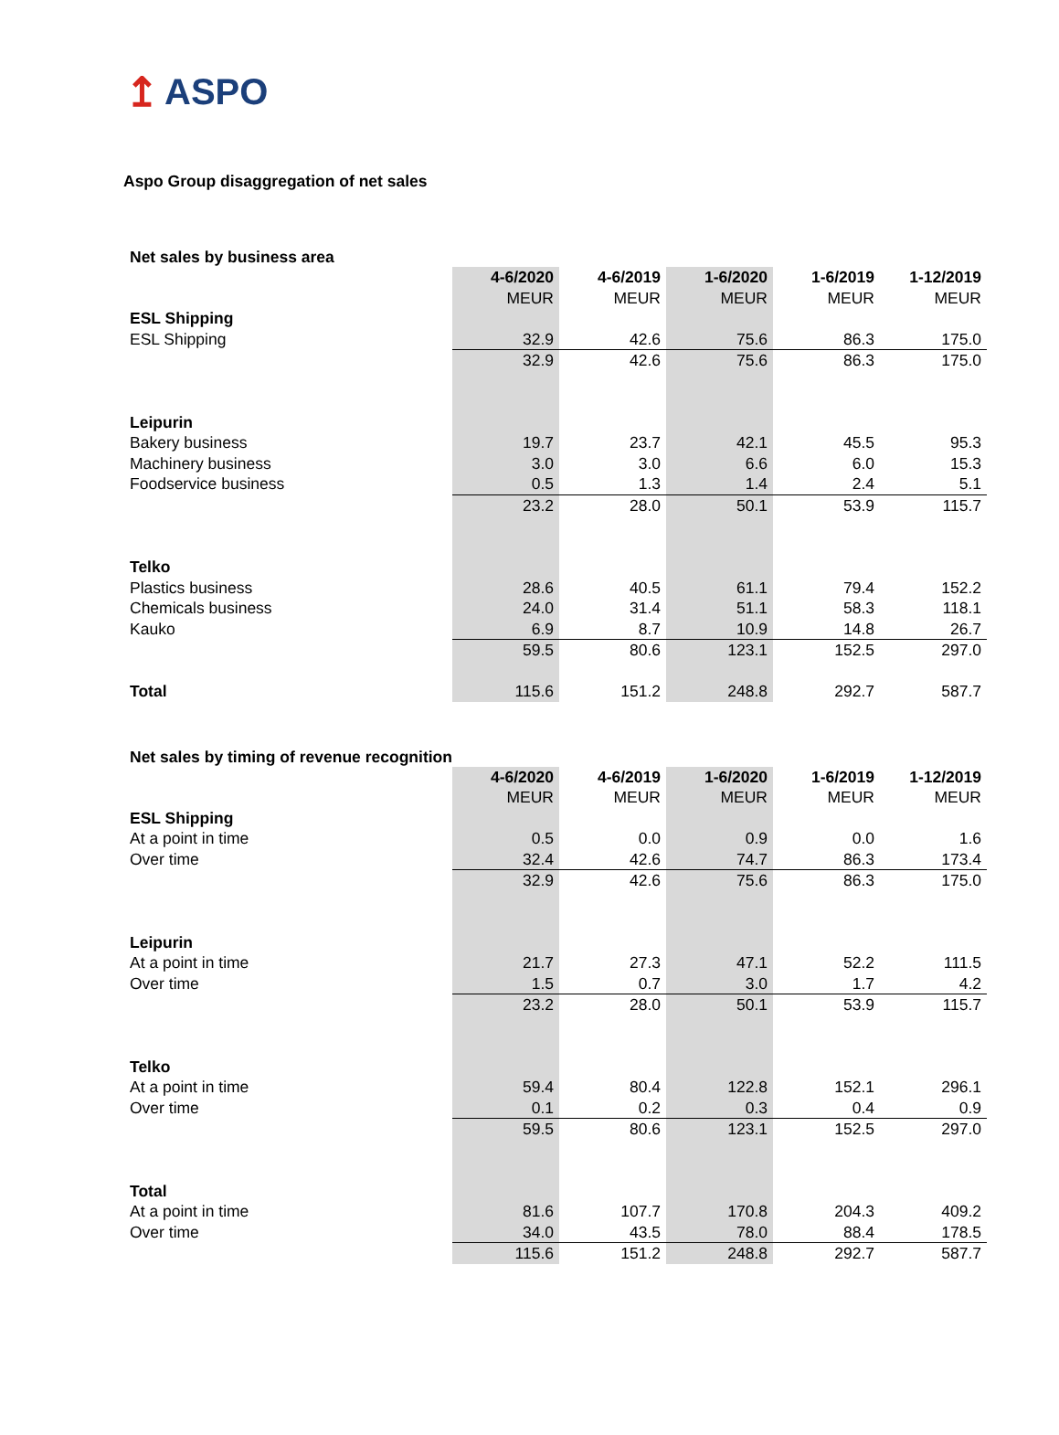↥ ASPO
Aspo Group disaggregation of net sales
Net sales by business area
| | 4-6/2020 | 4-6/2019 | 1-6/2020 | 1-6/2019 | 1-12/2019 |
| | MEUR | MEUR | MEUR | MEUR | MEUR |
| ESL Shipping | | | | | |
| ESL Shipping | 32.9 | 42.6 | 75.6 | 86.3 | 175.0 |
| | 32.9 | 42.6 | 75.6 | 86.3 | 175.0 |
| Leipurin | | | | | |
| Bakery business | 19.7 | 23.7 | 42.1 | 45.5 | 95.3 |
| Machinery business | 3.0 | 3.0 | 6.6 | 6.0 | 15.3 |
| Foodservice business | 0.5 | 1.3 | 1.4 | 2.4 | 5.1 |
| | 23.2 | 28.0 | 50.1 | 53.9 | 115.7 |
| Telko | | | | | |
| Plastics business | 28.6 | 40.5 | 61.1 | 79.4 | 152.2 |
| Chemicals business | 24.0 | 31.4 | 51.1 | 58.3 | 118.1 |
| Kauko | 6.9 | 8.7 | 10.9 | 14.8 | 26.7 |
| | 59.5 | 80.6 | 123.1 | 152.5 | 297.0 |
| Total | 115.6 | 151.2 | 248.8 | 292.7 | 587.7 |
Net sales by timing of revenue recognition
| | 4-6/2020 | 4-6/2019 | 1-6/2020 | 1-6/2019 | 1-12/2019 |
| | MEUR | MEUR | MEUR | MEUR | MEUR |
| ESL Shipping | | | | | |
| At a point in time | 0.5 | 0.0 | 0.9 | 0.0 | 1.6 |
| Over time | 32.4 | 42.6 | 74.7 | 86.3 | 173.4 |
| | 32.9 | 42.6 | 75.6 | 86.3 | 175.0 |
| Leipurin | | | | | |
| At a point in time | 21.7 | 27.3 | 47.1 | 52.2 | 111.5 |
| Over time | 1.5 | 0.7 | 3.0 | 1.7 | 4.2 |
| | 23.2 | 28.0 | 50.1 | 53.9 | 115.7 |
| Telko | | | | | |
| At a point in time | 59.4 | 80.4 | 122.8 | 152.1 | 296.1 |
| Over time | 0.1 | 0.2 | 0.3 | 0.4 | 0.9 |
| | 59.5 | 80.6 | 123.1 | 152.5 | 297.0 |
| Total | | | | | |
| At a point in time | 81.6 | 107.7 | 170.8 | 204.3 | 409.2 |
| Over time | 34.0 | 43.5 | 78.0 | 88.4 | 178.5 |
| | 115.6 | 151.2 | 248.8 | 292.7 | 587.7 |